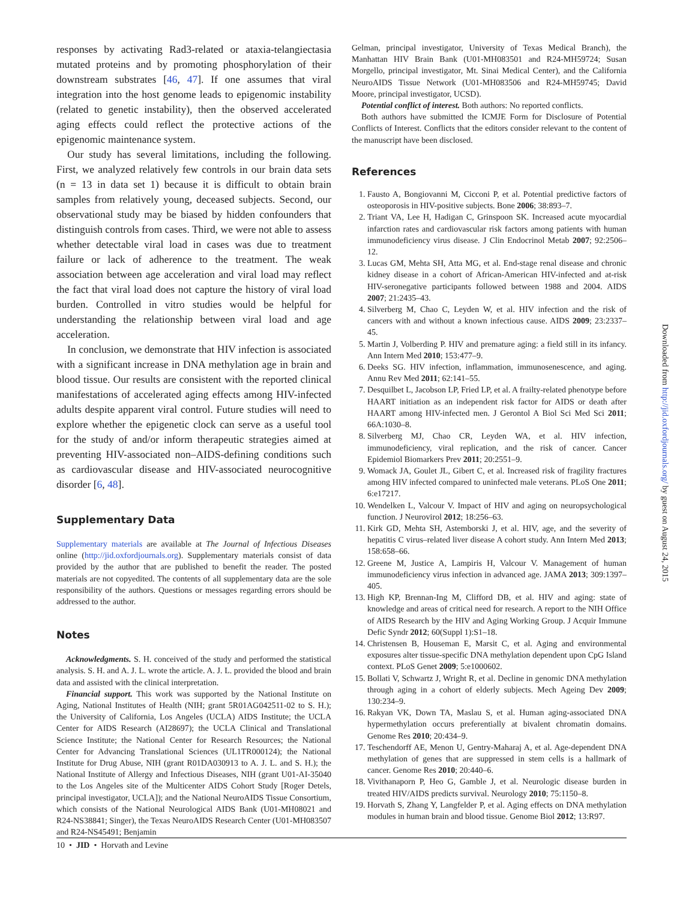responses by activating Rad3-related or ataxia-telangiectasia mutated proteins and by promoting phosphorylation of their downstream substrates [46, 47]. If one assumes that viral integration into the host genome leads to epigenomic instability (related to genetic instability), then the observed accelerated aging effects could reflect the protective actions of the epigenomic maintenance system.
Our study has several limitations, including the following. First, we analyzed relatively few controls in our brain data sets (n = 13 in data set 1) because it is difficult to obtain brain samples from relatively young, deceased subjects. Second, our observational study may be biased by hidden confounders that distinguish controls from cases. Third, we were not able to assess whether detectable viral load in cases was due to treatment failure or lack of adherence to the treatment. The weak association between age acceleration and viral load may reflect the fact that viral load does not capture the history of viral load burden. Controlled in vitro studies would be helpful for understanding the relationship between viral load and age acceleration.
In conclusion, we demonstrate that HIV infection is associated with a significant increase in DNA methylation age in brain and blood tissue. Our results are consistent with the reported clinical manifestations of accelerated aging effects among HIV-infected adults despite apparent viral control. Future studies will need to explore whether the epigenetic clock can serve as a useful tool for the study of and/or inform therapeutic strategies aimed at preventing HIV-associated non–AIDS-defining conditions such as cardiovascular disease and HIV-associated neurocognitive disorder [6, 48].
Supplementary Data
Supplementary materials are available at The Journal of Infectious Diseases online (http://jid.oxfordjournals.org). Supplementary materials consist of data provided by the author that are published to benefit the reader. The posted materials are not copyedited. The contents of all supplementary data are the sole responsibility of the authors. Questions or messages regarding errors should be addressed to the author.
Notes
Acknowledgments. S. H. conceived of the study and performed the statistical analysis. S. H. and A. J. L. wrote the article. A. J. L. provided the blood and brain data and assisted with the clinical interpretation.
Financial support. This work was supported by the National Institute on Aging, National Institutes of Health (NIH; grant 5R01AG042511-02 to S. H.); the University of California, Los Angeles (UCLA) AIDS Institute; the UCLA Center for AIDS Research (AI28697); the UCLA Clinical and Translational Science Institute; the National Center for Research Resources; the National Center for Advancing Translational Sciences (UL1TR000124); the National Institute for Drug Abuse, NIH (grant R01DA030913 to A. J. L. and S. H.); the National Institute of Allergy and Infectious Diseases, NIH (grant U01-AI-35040 to the Los Angeles site of the Multicenter AIDS Cohort Study [Roger Detels, principal investigator, UCLA]); and the National NeuroAIDS Tissue Consortium, which consists of the National Neurological AIDS Bank (U01-MH08021 and R24-NS38841; Singer), the Texas NeuroAIDS Research Center (U01-MH083507 and R24-NS45491; Benjamin
Gelman, principal investigator, University of Texas Medical Branch), the Manhattan HIV Brain Bank (U01-MH083501 and R24-MH59724; Susan Morgello, principal investigator, Mt. Sinai Medical Center), and the California NeuroAIDS Tissue Network (U01-MH083506 and R24-MH59745; David Moore, principal investigator, UCSD).
Potential conflict of interest. Both authors: No reported conflicts.
Both authors have submitted the ICMJE Form for Disclosure of Potential Conflicts of Interest. Conflicts that the editors consider relevant to the content of the manuscript have been disclosed.
References
1. Fausto A, Bongiovanni M, Cicconi P, et al. Potential predictive factors of osteoporosis in HIV-positive subjects. Bone 2006; 38:893–7.
2. Triant VA, Lee H, Hadigan C, Grinspoon SK. Increased acute myocardial infarction rates and cardiovascular risk factors among patients with human immunodeficiency virus disease. J Clin Endocrinol Metab 2007; 92:2506–12.
3. Lucas GM, Mehta SH, Atta MG, et al. End-stage renal disease and chronic kidney disease in a cohort of African-American HIV-infected and at-risk HIV-seronegative participants followed between 1988 and 2004. AIDS 2007; 21:2435–43.
4. Silverberg M, Chao C, Leyden W, et al. HIV infection and the risk of cancers with and without a known infectious cause. AIDS 2009; 23:2337–45.
5. Martin J, Volberding P. HIV and premature aging: a field still in its infancy. Ann Intern Med 2010; 153:477–9.
6. Deeks SG. HIV infection, inflammation, immunosenescence, and aging. Annu Rev Med 2011; 62:141–55.
7. Desquilbet L, Jacobson LP, Fried LP, et al. A frailty-related phenotype before HAART initiation as an independent risk factor for AIDS or death after HAART among HIV-infected men. J Gerontol A Biol Sci Med Sci 2011; 66A:1030–8.
8. Silverberg MJ, Chao CR, Leyden WA, et al. HIV infection, immunodeficiency, viral replication, and the risk of cancer. Cancer Epidemiol Biomarkers Prev 2011; 20:2551–9.
9. Womack JA, Goulet JL, Gibert C, et al. Increased risk of fragility fractures among HIV infected compared to uninfected male veterans. PLoS One 2011; 6:e17217.
10. Wendelken L, Valcour V. Impact of HIV and aging on neuropsychological function. J Neurovirol 2012; 18:256–63.
11. Kirk GD, Mehta SH, Astemborski J, et al. HIV, age, and the severity of hepatitis C virus–related liver disease A cohort study. Ann Intern Med 2013; 158:658–66.
12. Greene M, Justice A, Lampiris H, Valcour V. Management of human immunodeficiency virus infection in advanced age. JAMA 2013; 309:1397–405.
13. High KP, Brennan-Ing M, Clifford DB, et al. HIV and aging: state of knowledge and areas of critical need for research. A report to the NIH Office of AIDS Research by the HIV and Aging Working Group. J Acquir Immune Defic Syndr 2012; 60(Suppl 1):S1–18.
14. Christensen B, Houseman E, Marsit C, et al. Aging and environmental exposures alter tissue-specific DNA methylation dependent upon CpG Island context. PLoS Genet 2009; 5:e1000602.
15. Bollati V, Schwartz J, Wright R, et al. Decline in genomic DNA methylation through aging in a cohort of elderly subjects. Mech Ageing Dev 2009; 130:234–9.
16. Rakyan VK, Down TA, Maslau S, et al. Human aging-associated DNA hypermethylation occurs preferentially at bivalent chromatin domains. Genome Res 2010; 20:434–9.
17. Teschendorff AE, Menon U, Gentry-Maharaj A, et al. Age-dependent DNA methylation of genes that are suppressed in stem cells is a hallmark of cancer. Genome Res 2010; 20:440–6.
18. Vivithanaporn P, Heo G, Gamble J, et al. Neurologic disease burden in treated HIV/AIDS predicts survival. Neurology 2010; 75:1150–8.
19. Horvath S, Zhang Y, Langfelder P, et al. Aging effects on DNA methylation modules in human brain and blood tissue. Genome Biol 2012; 13:R97.
Downloaded from http://jid.oxfordjournals.org/ by guest on August 24, 2015
10 • JID • Horvath and Levine